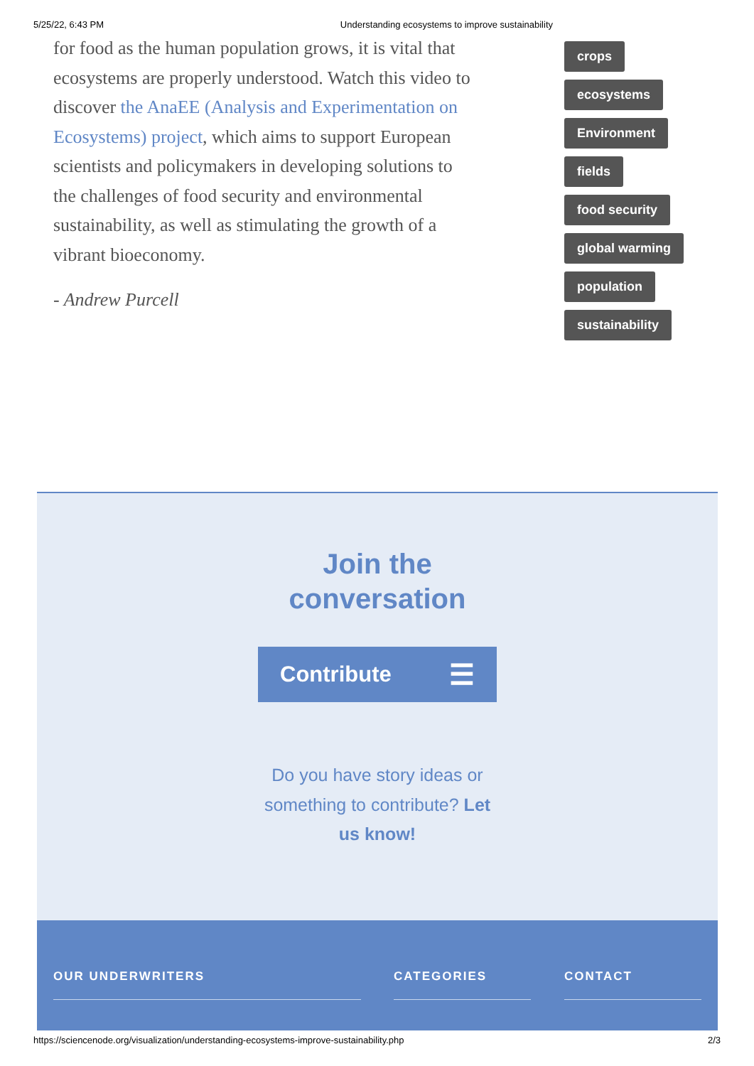5/25/22, 6:43 PM Understanding ecosystems to improve sustainability
for food as the human population grows, it is vital that ecosystems are properly understood. Watch this video to discover the AnaEE (Analysis and Experimentation on Ecosystems) project, which aims to support European scientists and policymakers in developing solutions to the challenges of food security and environmental sustainability, as well as stimulating the growth of a vibrant bioeconomy.
- Andrew Purcell
crops
ecosystems
Environment
fields
food security
global warming
population
sustainability
Join the
conversation
Contribute ☰
Do you have story ideas or something to contribute? Let us know!
OUR UNDERWRITERS CATEGORIES CONTACT
https://sciencenode.org/visualization/understanding-ecosystems-improve-sustainability.php 2/3